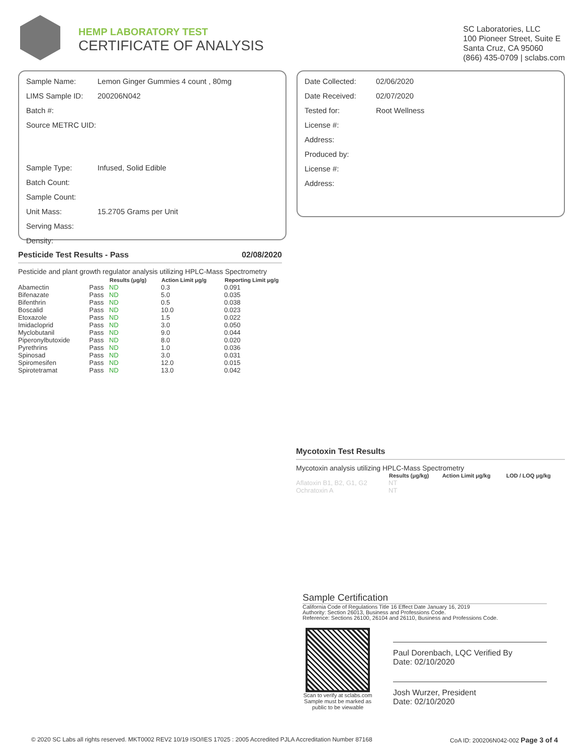HEMP LABORATORY TEST
CERTIFICATE OF ANALYSIS
SC Laboratories, LLC
100 Pioneer Street, Suite E
Santa Cruz, CA 95060
(866) 435-0709 | sclabs.com
| Sample Name: | Lemon Ginger Gummies 4 count , 80mg |
| LIMS Sample ID: | 200206N042 |
| Batch #: | |
| Source METRC UID: | |
| Sample Type: | Infused, Solid Edible |
| Batch Count: | |
| Sample Count: | |
| Unit Mass: | 15.2705 Grams per Unit |
| Serving Mass: | |
| Density: | |
| Date Collected: | 02/06/2020 |
| Date Received: | 02/07/2020 |
| Tested for: | Root Wellness |
| License #: | |
| Address: | |
| Produced by: | |
| License #: | |
| Address: | |
Pesticide Test Results - Pass 02/08/2020
Pesticide and plant growth regulator analysis utilizing HPLC-Mass Spectrometry
| | | Results (μg/g) | Action Limit μg/g | Reporting Limit μg/g |
| --- | --- | --- | --- | --- |
| Abamectin | Pass | ND | 0.3 | 0.091 |
| Bifenazate | Pass | ND | 5.0 | 0.035 |
| Bifenthrin | Pass | ND | 0.5 | 0.038 |
| Boscalid | Pass | ND | 10.0 | 0.023 |
| Etoxazole | Pass | ND | 1.5 | 0.022 |
| Imidacloprid | Pass | ND | 3.0 | 0.050 |
| Myclobutanil | Pass | ND | 9.0 | 0.044 |
| Piperonylbutoxide | Pass | ND | 8.0 | 0.020 |
| Pyrethrins | Pass | ND | 1.0 | 0.036 |
| Spinosad | Pass | ND | 3.0 | 0.031 |
| Spiromesifen | Pass | ND | 12.0 | 0.015 |
| Spirotetramat | Pass | ND | 13.0 | 0.042 |
Mycotoxin Test Results
Mycotoxin analysis utilizing HPLC-Mass Spectrometry
| | Results (μg/kg) | Action Limit μg/kg | LOD / LOQ μg/kg |
| --- | --- | --- | --- |
| Aflatoxin B1, B2, G1, G2 | NT | | |
| Ochratoxin A | NT | | |
Sample Certification
California Code of Regulations Title 16 Effect Date January 16, 2019
Authority: Section 26013, Business and Professions Code.
Reference: Sections 26100, 26104 and 26110, Business and Professions Code.
Scan to verify at sclabs.com
Sample must be marked as public to be viewable
Paul Dorenbach, LQC Verified By
Date: 02/10/2020
Josh Wurzer, President
Date: 02/10/2020
© 2020 SC Labs all rights reserved. MKT0002 REV2 10/19 ISO/IES 17025 : 2005 Accredited PJLA Accreditation Number 87168 CoA ID: 200206N042-002 Page 3 of 4